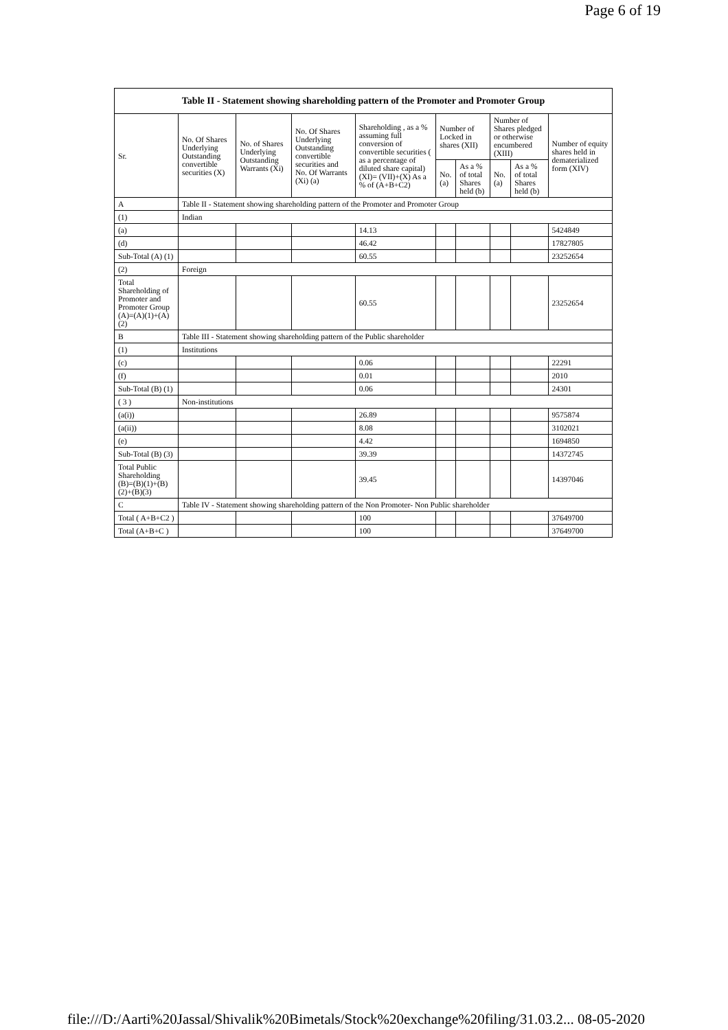Page 6 of 19
| Table II - Statement showing shareholding pattern of the Promoter and Promoter Group | | | | | | | | | |
| Sr. | No. Of Shares Underlying Outstanding convertible securities (X) | No. of Shares Underlying Outstanding Warrants (Xi) | No. Of Shares Underlying Outstanding convertible securities and No. Of Warrants (Xi) (a) | Shareholding , as a % assuming full conversion of convertible securities ( as a percentage of diluted share capital) (XI)= (VII)+(X) As a % of (A+B+C2) | Number of Locked in shares (XII) | | Number of Shares pledged or otherwise encumbered (XIII) | | Number of equity shares held in dematerialized form (XIV) |
| | | | | | No. (a) | As a % of total Shares held (b) | No. (a) | As a % of total Shares held (b) | |
| A | Table II - Statement showing shareholding pattern of the Promoter and Promoter Group | | | | | | | | |
| (1) | Indian | | | | | | | | |
| (a) | | | | 14.13 | | | | | 5424849 |
| (d) | | | | 46.42 | | | | | 17827805 |
| Sub-Total (A) (1) | | | | 60.55 | | | | | 23252654 |
| (2) | Foreign | | | | | | | | |
| Total Shareholding of Promoter and Promoter Group (A)=(A)(1)+(A)(2) | | | | 60.55 | | | | | 23252654 |
| B | Table III - Statement showing shareholding pattern of the Public shareholder | | | | | | | | |
| (1) | Institutions | | | | | | | | |
| (c) | | | | 0.06 | | | | | 22291 |
| (f) | | | | 0.01 | | | | | 2010 |
| Sub-Total (B) (1) | | | | 0.06 | | | | | 24301 |
| ( 3 ) | Non-institutions | | | | | | | | |
| (a(i)) | | | | 26.89 | | | | | 9575874 |
| (a(ii)) | | | | 8.08 | | | | | 3102021 |
| (e) | | | | 4.42 | | | | | 1694850 |
| Sub-Total (B) (3) | | | | 39.39 | | | | | 14372745 |
| Total Public Shareholding (B)=(B)(1)+(B)(2)+(B)(3) | | | | 39.45 | | | | | 14397046 |
| C | Table IV - Statement showing shareholding pattern of the Non Promoter- Non Public shareholder | | | | | | | | |
| Total ( A+B+C2 ) | | | | 100 | | | | | 37649700 |
| Total (A+B+C ) | | | | 100 | | | | | 37649700 |
file:///D:/Aarti%20Jassal/Shivalik%20Bimetals/Stock%20exchange%20filing/31.03.2... 08-05-2020